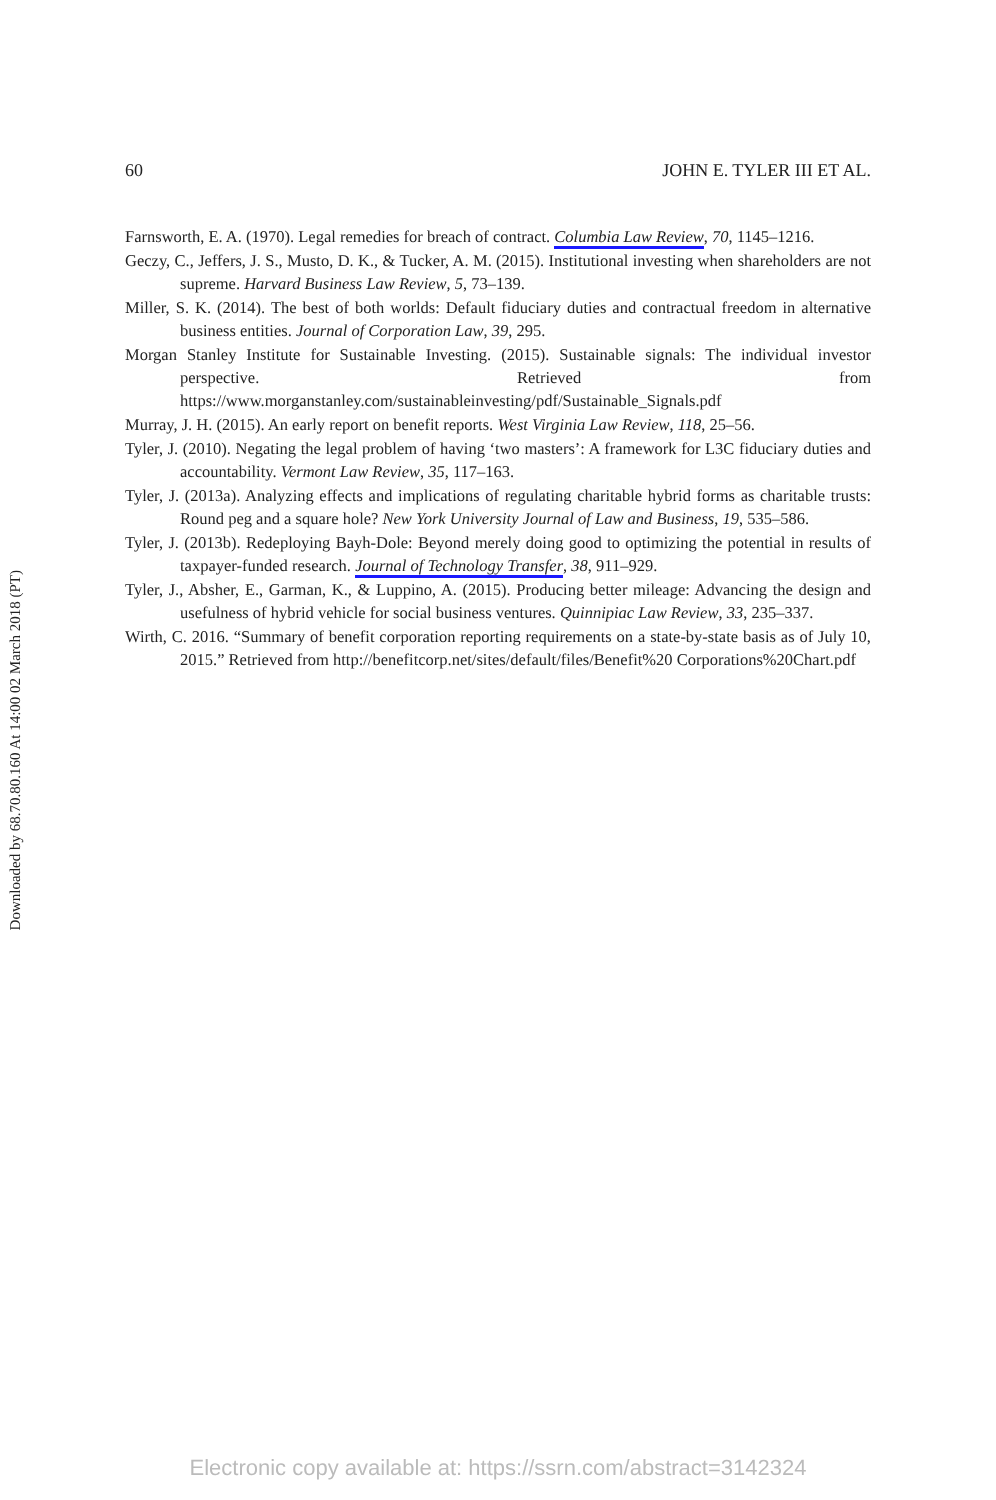Downloaded by 68.70.80.160 At 14:00 02 March 2018 (PT)
60 JOHN E. TYLER III ET AL.
Farnsworth, E. A. (1970). Legal remedies for breach of contract. Columbia Law Review, 70, 1145–1216.
Geczy, C., Jeffers, J. S., Musto, D. K., & Tucker, A. M. (2015). Institutional investing when shareholders are not supreme. Harvard Business Law Review, 5, 73–139.
Miller, S. K. (2014). The best of both worlds: Default fiduciary duties and contractual freedom in alternative business entities. Journal of Corporation Law, 39, 295.
Morgan Stanley Institute for Sustainable Investing. (2015). Sustainable signals: The individual investor perspective. Retrieved from https://www.morganstanley.com/sustainableinvesting/pdf/Sustainable_Signals.pdf
Murray, J. H. (2015). An early report on benefit reports. West Virginia Law Review, 118, 25–56.
Tyler, J. (2010). Negating the legal problem of having ‘two masters’: A framework for L3C fiduciary duties and accountability. Vermont Law Review, 35, 117–163.
Tyler, J. (2013a). Analyzing effects and implications of regulating charitable hybrid forms as charitable trusts: Round peg and a square hole? New York University Journal of Law and Business, 19, 535–586.
Tyler, J. (2013b). Redeploying Bayh-Dole: Beyond merely doing good to optimizing the potential in results of taxpayer-funded research. Journal of Technology Transfer, 38, 911–929.
Tyler, J., Absher, E., Garman, K., & Luppino, A. (2015). Producing better mileage: Advancing the design and usefulness of hybrid vehicle for social business ventures. Quinnipiac Law Review, 33, 235–337.
Wirth, C. 2016. “Summary of benefit corporation reporting requirements on a state-by-state basis as of July 10, 2015.” Retrieved from http://benefitcorp.net/sites/default/files/Benefit%20 Corporations%20Chart.pdf
Electronic copy available at: https://ssrn.com/abstract=3142324